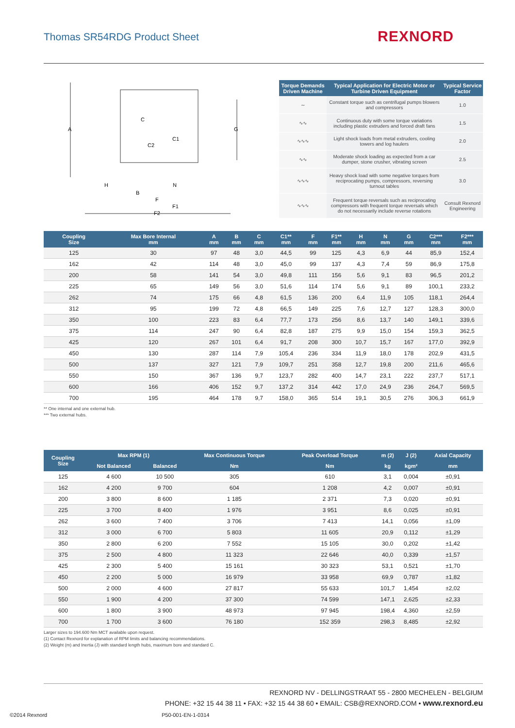Thomas SR54RDG Product Sheet REXNORD
A
G
C
C1
C2
H
N
B
F
F1
F2
| Torque Demands Driven Machine | Typical Application for Electric Motor or Turbine Driven Equipment | Typical Service Factor |
| --- | --- | --- |
| ∼ | Constant torque such as centrifugal pumps blowers and compressors | 1.0 |
| ∿∿ | Continuous duty with some torque variations including plastic extruders and forced draft fans | 1.5 |
| ∿∿∿ | Light shock loads from metal extruders, cooling towers and log haulers | 2.0 |
| ∿∿ | Moderate shock loading as expected from a car dumper, stone crusher, vibrating screen | 2.5 |
| ∿∿∿ | Heavy shock load with some negative torques from reciprocating pumps, compressors, reversing turnout tables | 3.0 |
| ∿∿∿ | Frequent torque reversals such as reciprocating compressors with frequent torque reversals which do not necessarily include reverse rotations | Consult Rexnord Engineering |
| Coupling Size | Max Bore Internal mm | A mm | B mm | C mm | C1** mm | F mm | F1** mm | H mm | N mm | G mm | C2*** mm | F2*** mm |
| --- | --- | --- | --- | --- | --- | --- | --- | --- | --- | --- | --- | --- |
| 125 | 30 | 97 | 48 | 3,0 | 44,5 | 99 | 125 | 4,3 | 6,9 | 44 | 85,9 | 152,4 |
| 162 | 42 | 114 | 48 | 3,0 | 45,0 | 99 | 137 | 4,3 | 7,4 | 59 | 86,9 | 175,8 |
| 200 | 58 | 141 | 54 | 3,0 | 49,8 | 111 | 156 | 5,6 | 9,1 | 83 | 96,5 | 201,2 |
| 225 | 65 | 149 | 56 | 3,0 | 51,6 | 114 | 174 | 5,6 | 9,1 | 89 | 100,1 | 233,2 |
| 262 | 74 | 175 | 66 | 4,8 | 61,5 | 136 | 200 | 6,4 | 11,9 | 105 | 118,1 | 264,4 |
| 312 | 95 | 199 | 72 | 4,8 | 66,5 | 149 | 225 | 7,6 | 12,7 | 127 | 128,3 | 300,0 |
| 350 | 100 | 223 | 83 | 6,4 | 77,7 | 173 | 256 | 8,6 | 13,7 | 140 | 149,1 | 339,6 |
| 375 | 114 | 247 | 90 | 6,4 | 82,8 | 187 | 275 | 9,9 | 15,0 | 154 | 159,3 | 362,5 |
| 425 | 120 | 267 | 101 | 6,4 | 91,7 | 208 | 300 | 10,7 | 15,7 | 167 | 177,0 | 392,9 |
| 450 | 130 | 287 | 114 | 7,9 | 105,4 | 236 | 334 | 11,9 | 18,0 | 178 | 202,9 | 431,5 |
| 500 | 137 | 327 | 121 | 7,9 | 109,7 | 251 | 358 | 12,7 | 19,8 | 200 | 211,6 | 465,6 |
| 550 | 150 | 367 | 136 | 9,7 | 123,7 | 282 | 400 | 14,7 | 23,1 | 222 | 237,7 | 517,1 |
| 600 | 166 | 406 | 152 | 9,7 | 137,2 | 314 | 442 | 17,0 | 24,9 | 236 | 264,7 | 569,5 |
| 700 | 195 | 464 | 178 | 9,7 | 158,0 | 365 | 514 | 19,1 | 30,5 | 276 | 306,3 | 661,9 |
** One internal and one external hub.
*** Two external hubs.
| Coupling Size | Max RPM (1) | | Max Continuous Torque | Peak Overload Torque | m (2) | J (2) | Axial Capacity |
| --- | --- | --- | --- | --- | --- | --- | --- |
| | Not Balanced | Balanced | Nm | Nm | kg | kgm² | mm |
| 125 | 4 600 | 10 500 | 305 | 610 | 3,1 | 0,004 | ±0,91 |
| 162 | 4 200 | 9 700 | 604 | 1 208 | 4,2 | 0,007 | ±0,91 |
| 200 | 3 800 | 8 600 | 1 185 | 2 371 | 7,3 | 0,020 | ±0,91 |
| 225 | 3 700 | 8 400 | 1 976 | 3 951 | 8,6 | 0,025 | ±0,91 |
| 262 | 3 600 | 7 400 | 3 706 | 7 413 | 14,1 | 0,056 | ±1,09 |
| 312 | 3 000 | 6 700 | 5 803 | 11 605 | 20,9 | 0,112 | ±1,29 |
| 350 | 2 800 | 6 200 | 7 552 | 15 105 | 30,0 | 0,202 | ±1,42 |
| 375 | 2 500 | 4 800 | 11 323 | 22 646 | 40,0 | 0,339 | ±1,57 |
| 425 | 2 300 | 5 400 | 15 161 | 30 323 | 53,1 | 0,521 | ±1,70 |
| 450 | 2 200 | 5 000 | 16 979 | 33 958 | 69,9 | 0,787 | ±1,82 |
| 500 | 2 000 | 4 600 | 27 817 | 55 633 | 101,7 | 1,454 | ±2,02 |
| 550 | 1 900 | 4 200 | 37 300 | 74 599 | 147,1 | 2,625 | ±2,33 |
| 600 | 1 800 | 3 900 | 48 973 | 97 945 | 198,4 | 4,360 | ±2,59 |
| 700 | 1 700 | 3 600 | 76 180 | 152 359 | 298,3 | 8,485 | ±2,92 |
Larger sizes to 194.600 Nm MCT available upon request.
(1) Contact Rexnord for explanation of RPM limits and balancing recommendations.
(2) Weight (m) and Inertia (J) with standard length hubs, maximum bore and standard C.
REXNORD NV - DELLINGSTRAAT 55 - 2800 MECHELEN - BELGIUM
PHONE: +32 15 44 38 11 • FAX: +32 15 44 38 60 • EMAIL: CSB@REXNORD.COM • www.rexnord.eu
©2014 Rexnord P50-001-EN-1-0314